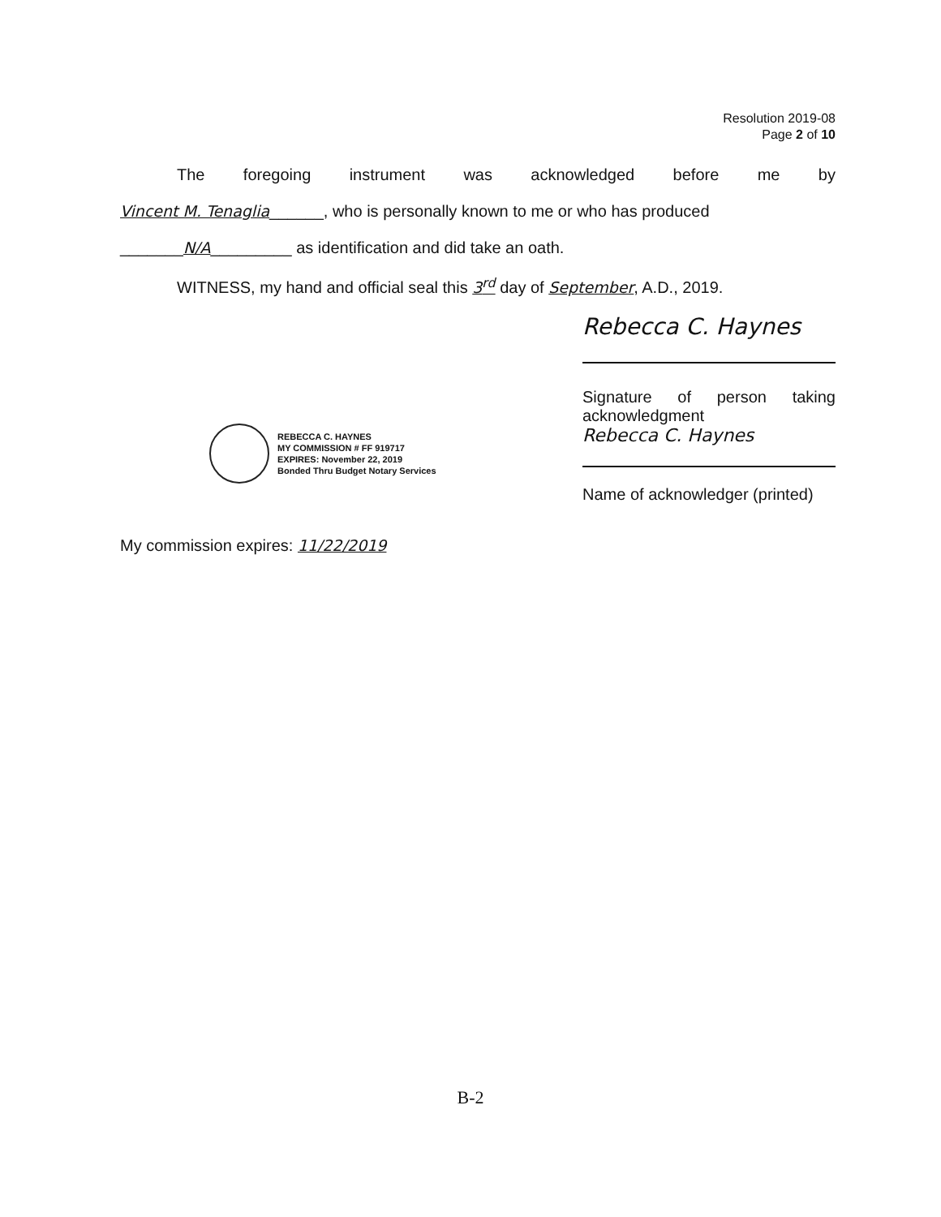Resolution 2019-08
Page 2 of 10
The foregoing instrument was acknowledged before me by
Vincent M. Tenaglia______, who is personally known to me or who has produced
_______N/A_________ as identification and did take an oath.
WITNESS, my hand and official seal this 3<sup>rd</sup> day of September, A.D., 2019.
REBECCA C. HAYNES
MY COMMISSION # FF 919717
EXPIRES: November 22, 2019
Bonded Thru Budget Notary Services
Rebecca C. Haynes
Signature of person taking
acknowledgment
Rebecca C. Haynes
Name of acknowledger (printed)
My commission expires: 11/22/2019
B-2